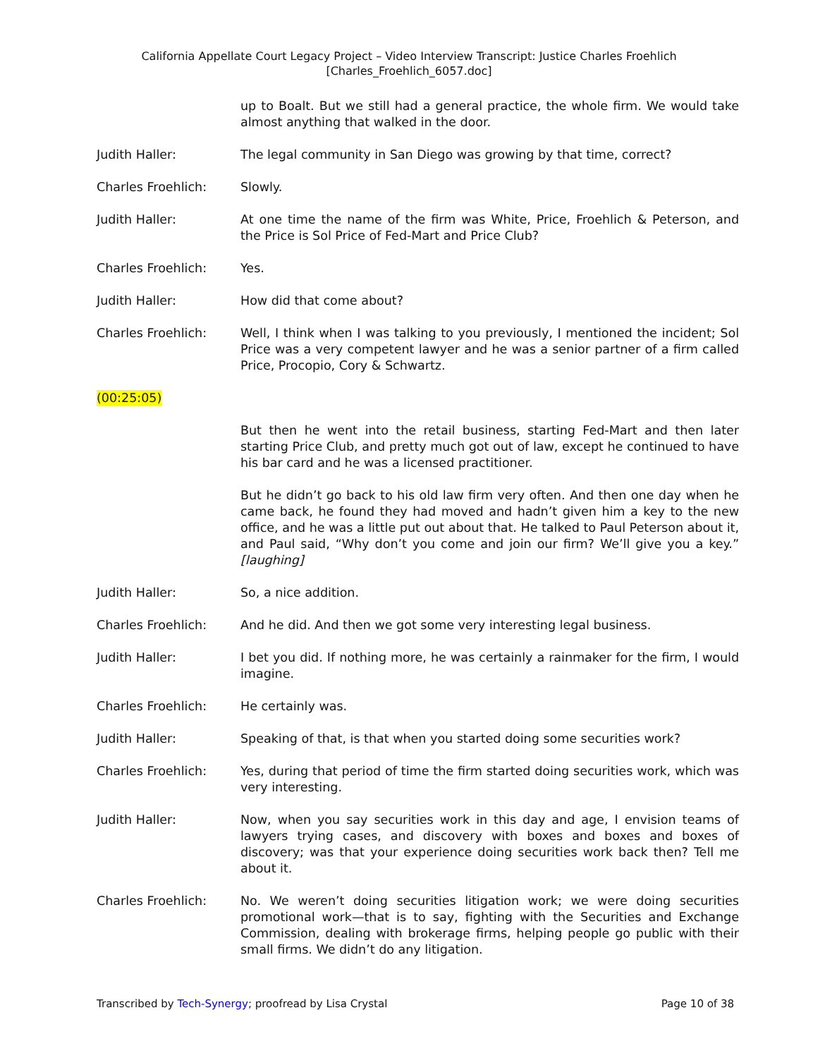California Appellate Court Legacy Project – Video Interview Transcript: Justice Charles Froehlich
[Charles_Froehlich_6057.doc]
up to Boalt. But we still had a general practice, the whole firm. We would take almost anything that walked in the door.
Judith Haller: The legal community in San Diego was growing by that time, correct?
Charles Froehlich: Slowly.
Judith Haller: At one time the name of the firm was White, Price, Froehlich & Peterson, and the Price is Sol Price of Fed-Mart and Price Club?
Charles Froehlich: Yes.
Judith Haller: How did that come about?
Charles Froehlich: Well, I think when I was talking to you previously, I mentioned the incident; Sol Price was a very competent lawyer and he was a senior partner of a firm called Price, Procopio, Cory & Schwartz.
(00:25:05)
But then he went into the retail business, starting Fed-Mart and then later starting Price Club, and pretty much got out of law, except he continued to have his bar card and he was a licensed practitioner.
But he didn’t go back to his old law firm very often. And then one day when he came back, he found they had moved and hadn’t given him a key to the new office, and he was a little put out about that. He talked to Paul Peterson about it, and Paul said, “Why don’t you come and join our firm? We’ll give you a key.” [laughing]
Judith Haller: So, a nice addition.
Charles Froehlich: And he did. And then we got some very interesting legal business.
Judith Haller: I bet you did. If nothing more, he was certainly a rainmaker for the firm, I would imagine.
Charles Froehlich: He certainly was.
Judith Haller: Speaking of that, is that when you started doing some securities work?
Charles Froehlich: Yes, during that period of time the firm started doing securities work, which was very interesting.
Judith Haller: Now, when you say securities work in this day and age, I envision teams of lawyers trying cases, and discovery with boxes and boxes and boxes of discovery; was that your experience doing securities work back then? Tell me about it.
Charles Froehlich: No. We weren’t doing securities litigation work; we were doing securities promotional work—that is to say, fighting with the Securities and Exchange Commission, dealing with brokerage firms, helping people go public with their small firms. We didn’t do any litigation.
Transcribed by Tech-Synergy; proofread by Lisa Crystal Page 10 of 38